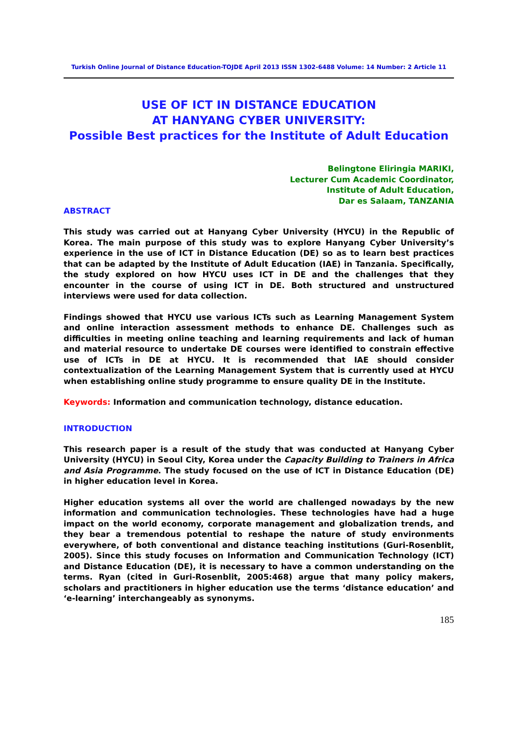Turkish Online Journal of Distance Education-TOJDE April 2013 ISSN 1302-6488 Volume: 14 Number: 2 Article 11
USE OF ICT IN DISTANCE EDUCATION
AT HANYANG CYBER UNIVERSITY:
Possible Best practices for the Institute of Adult Education
Belingtone Eliringia MARIKI,
Lecturer Cum Academic Coordinator,
Institute of Adult Education,
Dar es Salaam, TANZANIA
ABSTRACT
This study was carried out at Hanyang Cyber University (HYCU) in the Republic of Korea. The main purpose of this study was to explore Hanyang Cyber University’s experience in the use of ICT in Distance Education (DE) so as to learn best practices that can be adapted by the Institute of Adult Education (IAE) in Tanzania. Specifically, the study explored on how HYCU uses ICT in DE and the challenges that they encounter in the course of using ICT in DE. Both structured and unstructured interviews were used for data collection.
Findings showed that HYCU use various ICTs such as Learning Management System and online interaction assessment methods to enhance DE. Challenges such as difficulties in meeting online teaching and learning requirements and lack of human and material resource to undertake DE courses were identified to constrain effective use of ICTs in DE at HYCU. It is recommended that IAE should consider contextualization of the Learning Management System that is currently used at HYCU when establishing online study programme to ensure quality DE in the Institute.
Keywords: Information and communication technology, distance education.
INTRODUCTION
This research paper is a result of the study that was conducted at Hanyang Cyber University (HYCU) in Seoul City, Korea under the Capacity Building to Trainers in Africa and Asia Programme. The study focused on the use of ICT in Distance Education (DE) in higher education level in Korea.
Higher education systems all over the world are challenged nowadays by the new information and communication technologies. These technologies have had a huge impact on the world economy, corporate management and globalization trends, and they bear a tremendous potential to reshape the nature of study environments everywhere, of both conventional and distance teaching institutions (Guri-Rosenblit, 2005). Since this study focuses on Information and Communication Technology (ICT) and Distance Education (DE), it is necessary to have a common understanding on the terms. Ryan (cited in Guri-Rosenblit, 2005:468) argue that many policy makers, scholars and practitioners in higher education use the terms ‘distance education’ and ‘e-learning’ interchangeably as synonyms.
185